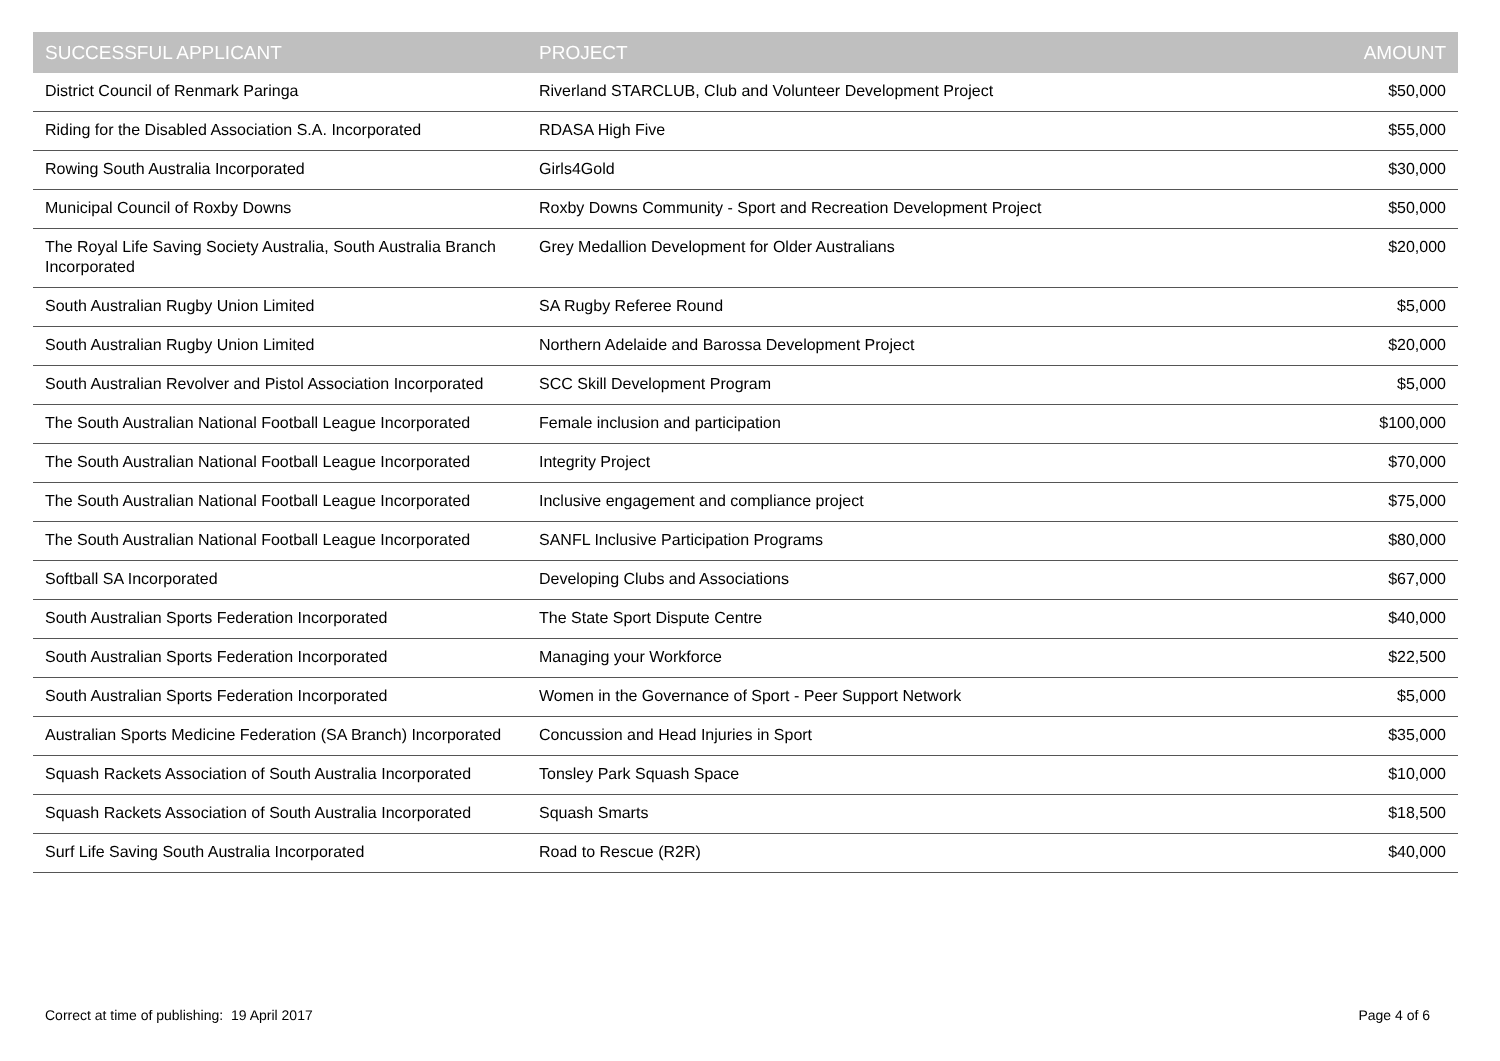| SUCCESSFUL APPLICANT | PROJECT | AMOUNT |
| --- | --- | --- |
| District Council of Renmark Paringa | Riverland STARCLUB, Club and Volunteer Development Project | $50,000 |
| Riding for the Disabled Association S.A. Incorporated | RDASA High Five | $55,000 |
| Rowing South Australia Incorporated | Girls4Gold | $30,000 |
| Municipal Council of Roxby Downs | Roxby Downs Community - Sport and Recreation Development Project | $50,000 |
| The Royal Life Saving Society Australia, South Australia Branch Incorporated | Grey Medallion Development for Older Australians | $20,000 |
| South Australian Rugby Union Limited | SA Rugby Referee Round | $5,000 |
| South Australian Rugby Union Limited | Northern Adelaide and Barossa Development Project | $20,000 |
| South Australian Revolver and Pistol Association Incorporated | SCC Skill Development Program | $5,000 |
| The South Australian National Football League Incorporated | Female inclusion and participation | $100,000 |
| The South Australian National Football League Incorporated | Integrity Project | $70,000 |
| The South Australian National Football League Incorporated | Inclusive engagement and compliance project | $75,000 |
| The South Australian National Football League Incorporated | SANFL Inclusive Participation Programs | $80,000 |
| Softball SA Incorporated | Developing Clubs and Associations | $67,000 |
| South Australian Sports Federation Incorporated | The State Sport Dispute Centre | $40,000 |
| South Australian Sports Federation Incorporated | Managing your Workforce | $22,500 |
| South Australian Sports Federation Incorporated | Women in the Governance of Sport - Peer Support Network | $5,000 |
| Australian Sports Medicine Federation (SA Branch) Incorporated | Concussion and Head Injuries in Sport | $35,000 |
| Squash Rackets Association of South Australia Incorporated | Tonsley Park Squash Space | $10,000 |
| Squash Rackets Association of South Australia Incorporated | Squash Smarts | $18,500 |
| Surf Life Saving South Australia Incorporated | Road to Rescue (R2R) | $40,000 |
Correct at time of publishing: 19 April 2017 Page 4 of 6